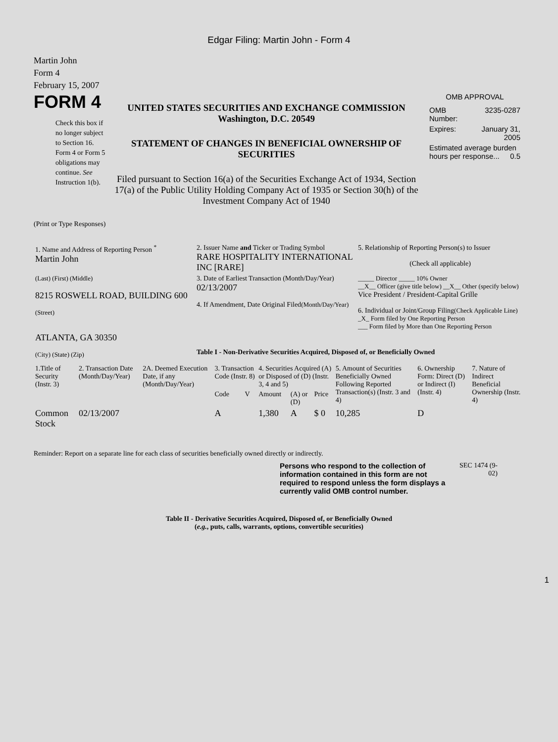Edgar Filing: Martin John - Form 4
Martin John
Form 4
February 15, 2007
FORM 4
Check this box if no longer subject to Section 16. Form 4 or Form 5 obligations may continue. See Instruction 1(b).
UNITED STATES SECURITIES AND EXCHANGE COMMISSION
Washington, D.C. 20549
STATEMENT OF CHANGES IN BENEFICIAL OWNERSHIP OF SECURITIES
Filed pursuant to Section 16(a) of the Securities Exchange Act of 1934, Section 17(a) of the Public Utility Holding Company Act of 1935 or Section 30(h) of the Investment Company Act of 1940
OMB APPROVAL
| OMB Number: | 3235-0287 |
| Expires: | January 31, 2005 |
| Estimated average burden hours per response... 0.5 | |
(Print or Type Responses)
| 1. Name and Address of Reporting Person <sup>*</sup> Martin John | 2. Issuer Name and Ticker or Trading Symbol RARE HOSPITALITY INTERNATIONAL INC [RARE] | 5. Relationship of Reporting Person(s) to Issuer (Check all applicable) |
| (Last) (First) (Middle) 8215 ROSWELL ROAD, BUILDING 600 (Street) | 3. Date of Earliest Transaction (Month/Day/Year) 02/13/2007 4. If Amendment, Date Original Filed (Month/Day/Year) | _____ Director _____ 10% Owner __X__ Officer (give title below) __X__ Other (specify below) Vice President / President-Capital Grille 6. Individual or Joint/Group Filing (Check Applicable Line) _X_ Form filed by One Reporting Person ___ Form filed by More than One Reporting Person |
| ATLANTA, GA 30350 (City) (State) (Zip) | Table I - Non-Derivative Securities Acquired, Disposed of, or Beneficially Owned | |
| 1.Title of Security (Instr. 3) | 2. Transaction Date (Month/Day/Year) | 2A. Deemed Execution Date, if any (Month/Day/Year) | 3. Transaction Code (Instr. 8) | | 4. Securities Acquired (A) or Disposed of (D) (Instr. 3, 4 and 5) | | | 5. Amount of Securities Beneficially Owned Following Reported Transaction(s) (Instr. 3 and 4) | 6. Ownership Form: Direct (D) or Indirect (I) (Instr. 4) | 7. Nature of Indirect Beneficial Ownership (Instr. 4) |
| --- | --- | --- | --- | --- | --- | --- | --- | --- | --- | --- |
| | | | Code | V | Amount | (A) or (D) | Price | | | |
| Common Stock | 02/13/2007 | | A | | 1,380 | A | $ 0 | 10,285 | D | |
Reminder: Report on a separate line for each class of securities beneficially owned directly or indirectly.
Persons who respond to the collection of information contained in this form are not required to respond unless the form displays a currently valid OMB control number.
SEC 1474 (9-02)
Table II - Derivative Securities Acquired, Disposed of, or Beneficially Owned
(e.g., puts, calls, warrants, options, convertible securities)
1